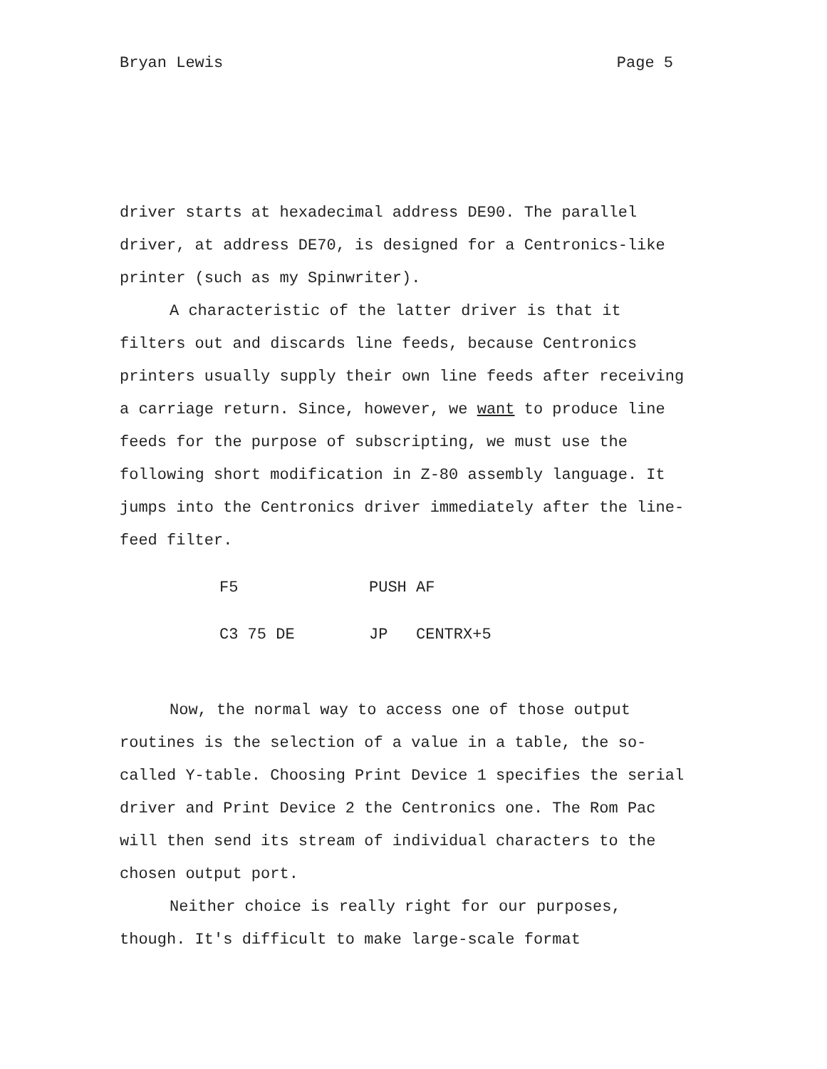Bryan Lewis Page 5
driver starts at hexadecimal address DE90. The parallel driver, at address DE70, is designed for a Centronics-like printer (such as my Spinwriter).
A characteristic of the latter driver is that it filters out and discards line feeds, because Centronics printers usually supply their own line feeds after receiving a carriage return. Since, however, we want to produce line feeds for the purpose of subscripting, we must use the following short modification in Z-80 assembly language. It jumps into the Centronics driver immediately after the line-feed filter.
| F5 | PUSH AF |
| C3 75 DE | JP CENTRX+5 |
Now, the normal way to access one of those output routines is the selection of a value in a table, the so-called Y-table. Choosing Print Device 1 specifies the serial driver and Print Device 2 the Centronics one. The Rom Pac will then send its stream of individual characters to the chosen output port.
Neither choice is really right for our purposes, though. It's difficult to make large-scale format